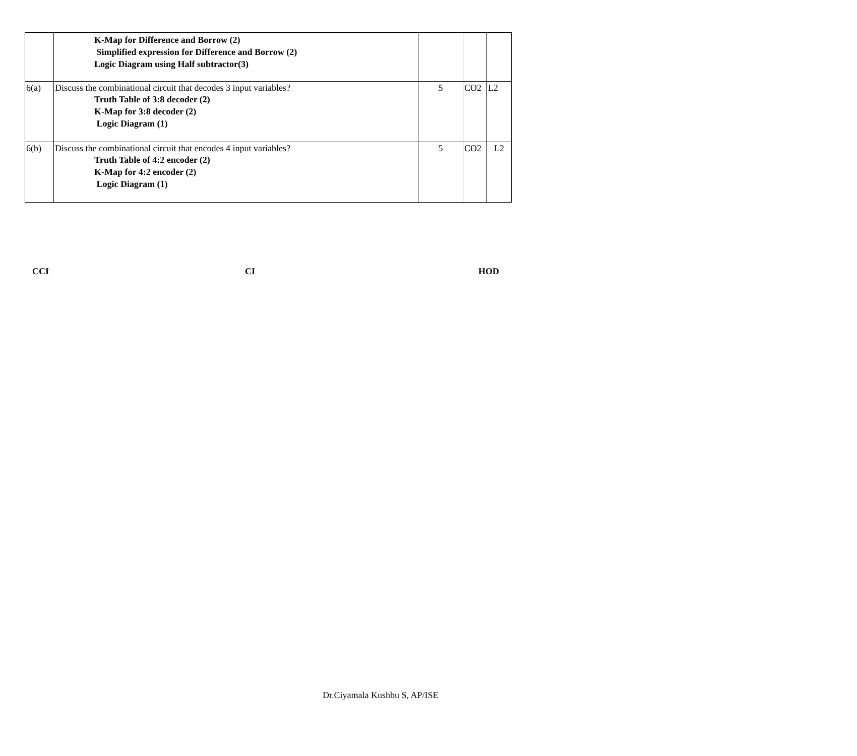| | K-Map for Difference and Borrow (2) Simplified expression for Difference and Borrow (2) Logic Diagram using Half subtractor(3) | | | |
| 6(a) | Discuss the combinational circuit that decodes 3 input variables? Truth Table of 3:8 decoder (2) K-Map for 3:8 decoder (2) Logic Diagram (1) | 5 | CO2 | L2 |
| 6(b) | Discuss the combinational circuit that encodes 4 input variables? Truth Table of 4:2 encoder (2) K-Map for 4:2 encoder (2) Logic Diagram (1) | 5 | CO2 | L2 |
CCI CI HOD
Dr.Ciyamala Kushbu S, AP/ISE